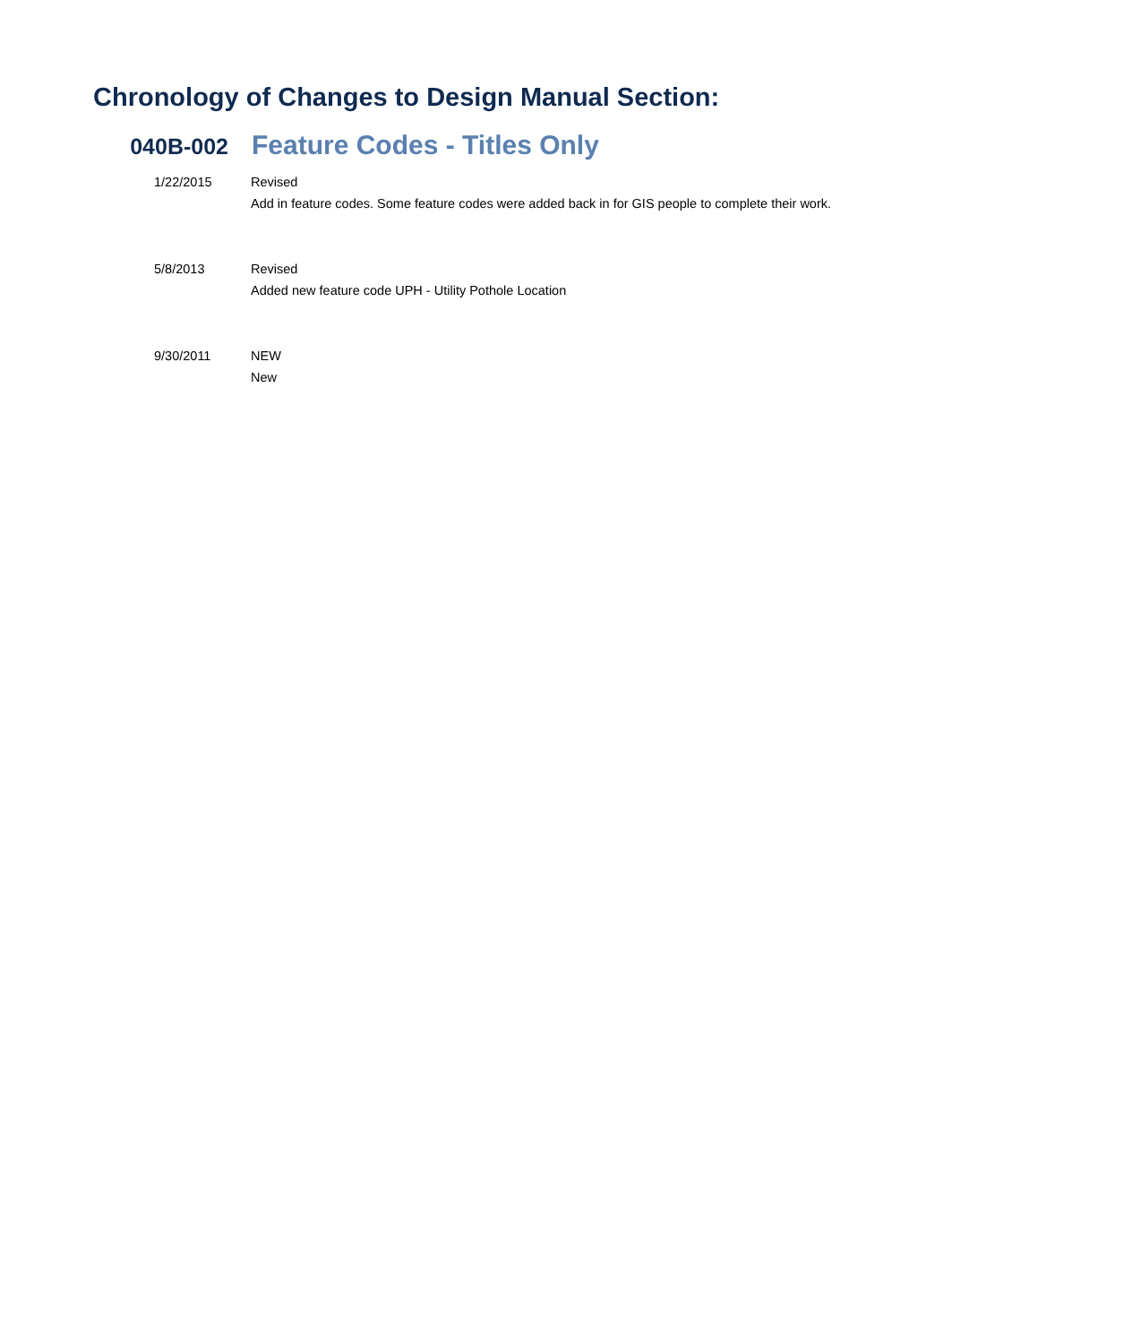Chronology of Changes to Design Manual Section:
040B-002
Feature Codes - Titles Only
1/22/2015 Revised
Add in feature codes. Some feature codes were added back in for GIS people to complete their work.
5/8/2013 Revised
Added new feature code UPH - Utility Pothole Location
9/30/2011 NEW
New